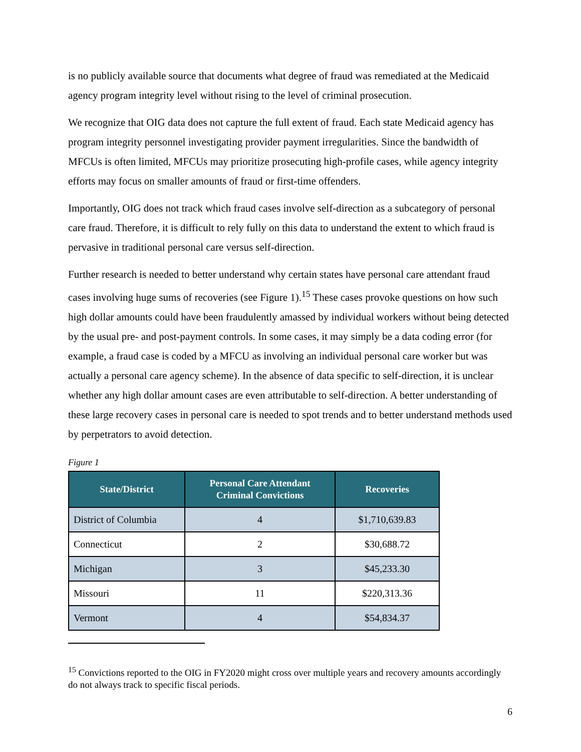is no publicly available source that documents what degree of fraud was remediated at the Medicaid agency program integrity level without rising to the level of criminal prosecution.
We recognize that OIG data does not capture the full extent of fraud. Each state Medicaid agency has program integrity personnel investigating provider payment irregularities. Since the bandwidth of MFCUs is often limited, MFCUs may prioritize prosecuting high-profile cases, while agency integrity efforts may focus on smaller amounts of fraud or first-time offenders.
Importantly, OIG does not track which fraud cases involve self-direction as a subcategory of personal care fraud. Therefore, it is difficult to rely fully on this data to understand the extent to which fraud is pervasive in traditional personal care versus self-direction.
Further research is needed to better understand why certain states have personal care attendant fraud cases involving huge sums of recoveries (see Figure 1).<sup>15</sup> These cases provoke questions on how such high dollar amounts could have been fraudulently amassed by individual workers without being detected by the usual pre- and post-payment controls. In some cases, it may simply be a data coding error (for example, a fraud case is coded by a MFCU as involving an individual personal care worker but was actually a personal care agency scheme). In the absence of data specific to self-direction, it is unclear whether any high dollar amount cases are even attributable to self-direction. A better understanding of these large recovery cases in personal care is needed to spot trends and to better understand methods used by perpetrators to avoid detection.
Figure 1
| State/District | Personal Care Attendant Criminal Convictions | Recoveries |
| --- | --- | --- |
| District of Columbia | 4 | $1,710,639.83 |
| Connecticut | 2 | $30,688.72 |
| Michigan | 3 | $45,233.30 |
| Missouri | 11 | $220,313.36 |
| Vermont | 4 | $54,834.37 |
<sup>15</sup> Convictions reported to the OIG in FY2020 might cross over multiple years and recovery amounts accordingly do not always track to specific fiscal periods.
6